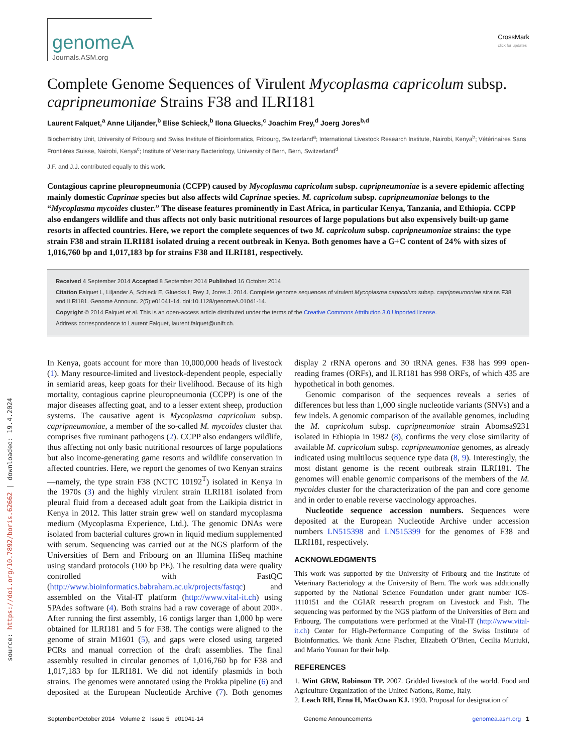source: https://doi.org/10.7892/boris.62662 | downloaded: 19.4.2024
genomeA
Journals.ASM.org
CrossMark
click for updates
Complete Genome Sequences of Virulent Mycoplasma capricolum subsp. capripneumoniae Strains F38 and ILRI181
Laurent Falquet,<sup>a</sup> Anne Liljander,<sup>b</sup> Elise Schieck,<sup>b</sup> Ilona Gluecks,<sup>c</sup> Joachim Frey,<sup>d</sup> Joerg Jores<sup>b,d</sup>
Biochemistry Unit, University of Fribourg and Swiss Institute of Bioinformatics, Fribourg, Switzerland<sup>a</sup>; International Livestock Research Institute, Nairobi, Kenya<sup>b</sup>; Vétérinaires Sans Frontières Suisse, Nairobi, Kenya<sup>c</sup>; Institute of Veterinary Bacteriology, University of Bern, Bern, Switzerland<sup>d</sup>
J.F. and J.J. contributed equally to this work.
Contagious caprine pleuropneumonia (CCPP) caused by Mycoplasma capricolum subsp. capripneumoniae is a severe epidemic affecting mainly domestic Caprinae species but also affects wild Caprinae species. M. capricolum subsp. capripneumoniae belongs to the “Mycoplasma mycoides cluster.” The disease features prominently in East Africa, in particular Kenya, Tanzania, and Ethiopia. CCPP also endangers wildlife and thus affects not only basic nutritional resources of large populations but also expensively built-up game resorts in affected countries. Here, we report the complete sequences of two M. capricolum subsp. capripneumoniae strains: the type strain F38 and strain ILRI181 isolated druing a recent outbreak in Kenya. Both genomes have a G+C content of 24% with sizes of 1,016,760 bp and 1,017,183 bp for strains F38 and ILRI181, respectively.
Received 4 September 2014 Accepted 8 September 2014 Published 16 October 2014
Citation Falquet L, Liljander A, Schieck E, Gluecks I, Frey J, Jores J. 2014. Complete genome sequences of virulent Mycoplasma capricolum subsp. capripneumoniae strains F38 and ILRI181. Genome Announc. 2(5):e01041-14. doi:10.1128/genomeA.01041-14.
Copyright © 2014 Falquet et al. This is an open-access article distributed under the terms of the Creative Commons Attribution 3.0 Unported license.
Address correspondence to Laurent Falquet, laurent.falquet@unifr.ch.
In Kenya, goats account for more than 10,000,000 heads of livestock (1). Many resource-limited and livestock-dependent people, especially in semiarid areas, keep goats for their livelihood. Because of its high mortality, contagious caprine pleuropneumonia (CCPP) is one of the major diseases affecting goat, and to a lesser extent sheep, production systems. The causative agent is Mycoplasma capricolum subsp. capripneumoniae, a member of the so-called M. mycoides cluster that comprises five ruminant pathogens (2). CCPP also endangers wildlife, thus affecting not only basic nutritional resources of large populations but also income-generating game resorts and wildlife conservation in affected countries. Here, we report the genomes of two Kenyan strains—namely, the type strain F38 (NCTC 10192<sup>T</sup>) isolated in Kenya in the 1970s (3) and the highly virulent strain ILRI181 isolated from pleural fluid from a deceased adult goat from the Laikipia district in Kenya in 2012. This latter strain grew well on standard mycoplasma medium (Mycoplasma Experience, Ltd.). The genomic DNAs were isolated from bacterial cultures grown in liquid medium supplemented with serum. Sequencing was carried out at the NGS platform of the Universities of Bern and Fribourg on an Illumina HiSeq machine using standard protocols (100 bp PE). The resulting data were quality controlled with FastQC (http://www.bioinformatics.babraham.ac.uk/projects/fastqc) and assembled on the Vital-IT platform (http://www.vital-it.ch) using SPAdes software (4). Both strains had a raw coverage of about 200×. After running the first assembly, 16 contigs larger than 1,000 bp were obtained for ILRI181 and 5 for F38. The contigs were aligned to the genome of strain M1601 (5), and gaps were closed using targeted PCRs and manual correction of the draft assemblies. The final assembly resulted in circular genomes of 1,016,760 bp for F38 and 1,017,183 bp for ILRI181. We did not identify plasmids in both strains. The genomes were annotated using the Prokka pipeline (6) and deposited at the European Nucleotide Archive (7). Both genomes display 2 rRNA operons and 30 tRNA genes. F38 has 999 open-reading frames (ORFs), and ILRI181 has 998 ORFs, of which 435 are hypothetical in both genomes.
Genomic comparison of the sequences reveals a series of differences but less than 1,000 single nucleotide variants (SNVs) and a few indels. A genomic comparison of the available genomes, including the M. capricolum subsp. capripneumoniae strain Abomsa9231 isolated in Ethiopia in 1982 (8), confirms the very close similarity of available M. capricolum subsp. capripneumoniae genomes, as already indicated using multilocus sequence type data (8, 9). Interestingly, the most distant genome is the recent outbreak strain ILRI181. The genomes will enable genomic comparisons of the members of the M. mycoides cluster for the characterization of the pan and core genome and in order to enable reverse vaccinology approaches.
Nucleotide sequence accession numbers. Sequences were deposited at the European Nucleotide Archive under accession numbers LN515398 and LN515399 for the genomes of F38 and ILRI181, respectively.
ACKNOWLEDGMENTS
This work was supported by the University of Fribourg and the Institute of Veterinary Bacteriology at the University of Bern. The work was additionally supported by the National Science Foundation under grant number IOS-1110151 and the CGIAR research program on Livestock and Fish. The sequencing was performed by the NGS platform of the Universities of Bern and Fribourg. The computations were performed at the Vital-IT (http://www.vital-it.ch) Center for High-Performance Computing of the Swiss Institute of Bioinformatics. We thank Anne Fischer, Elizabeth O’Brien, Cecilia Muriuki, and Mario Younan for their help.
REFERENCES
1. Wint GRW, Robinson TP. 2007. Gridded livestock of the world. Food and Agriculture Organization of the United Nations, Rome, Italy.
2. Leach RH, Ernø H, MacOwan KJ. 1993. Proposal for designation of
September/October 2014 Volume 2 Issue 5 e01041-14 Genome Announcements genomea.asm.org 1